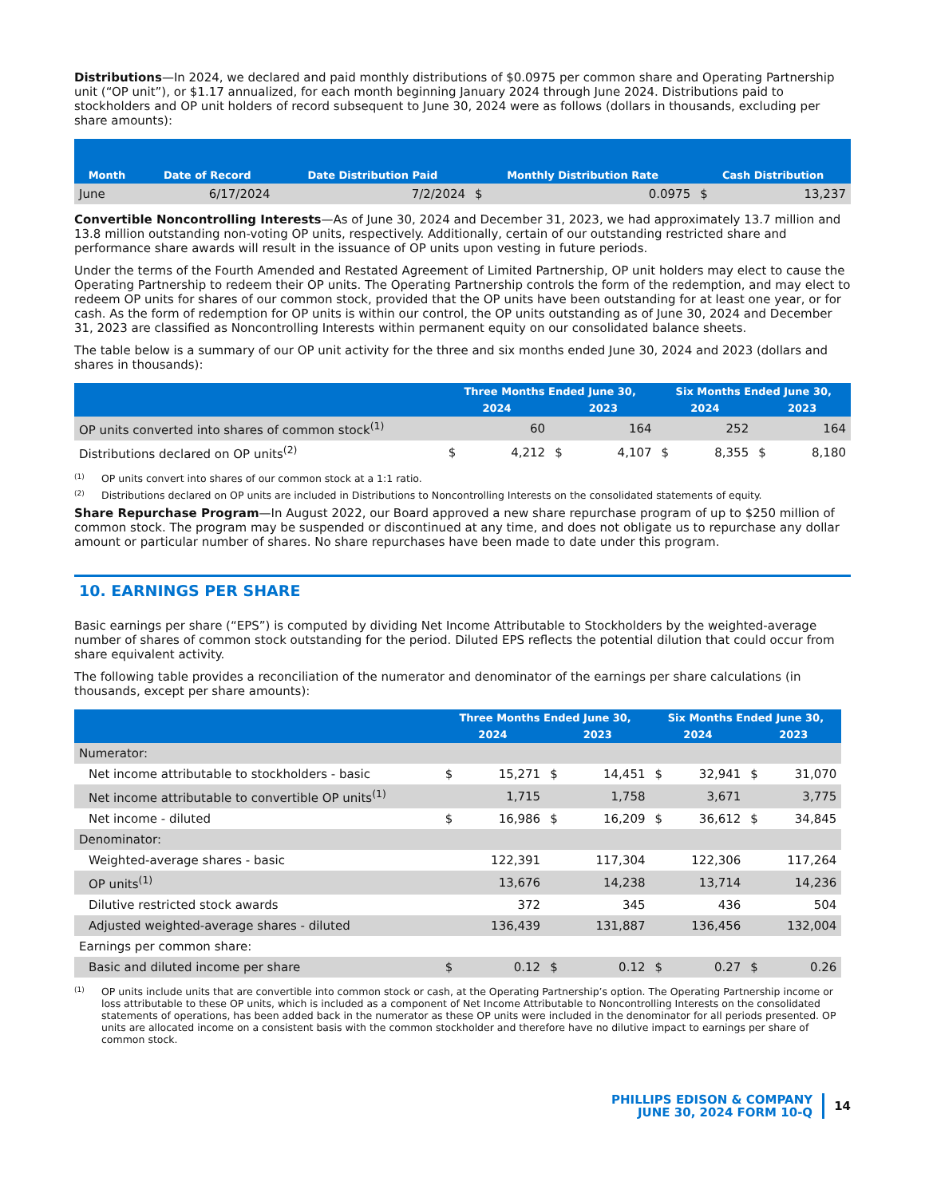Distributions—In 2024, we declared and paid monthly distributions of $0.0975 per common share and Operating Partnership unit (“OP unit”), or $1.17 annualized, for each month beginning January 2024 through June 2024. Distributions paid to stockholders and OP unit holders of record subsequent to June 30, 2024 were as follows (dollars in thousands, excluding per share amounts):
| Month | Date of Record | Date Distribution Paid | Monthly Distribution Rate | | Cash Distribution | |
| --- | --- | --- | --- | --- | --- | --- |
| June | 6/17/2024 | 7/2/2024 | $ | 0.0975 | $ | 13,237 |
Convertible Noncontrolling Interests—As of June 30, 2024 and December 31, 2023, we had approximately 13.7 million and 13.8 million outstanding non-voting OP units, respectively. Additionally, certain of our outstanding restricted share and performance share awards will result in the issuance of OP units upon vesting in future periods.
Under the terms of the Fourth Amended and Restated Agreement of Limited Partnership, OP unit holders may elect to cause the Operating Partnership to redeem their OP units. The Operating Partnership controls the form of the redemption, and may elect to redeem OP units for shares of our common stock, provided that the OP units have been outstanding for at least one year, or for cash. As the form of redemption for OP units is within our control, the OP units outstanding as of June 30, 2024 and December 31, 2023 are classified as Noncontrolling Interests within permanent equity on our consolidated balance sheets.
The table below is a summary of our OP unit activity for the three and six months ended June 30, 2024 and 2023 (dollars and shares in thousands):
| | Three Months Ended June 30, | | | | Six Months Ended June 30, | | | |
| --- | --- | --- | --- | --- | --- | --- | --- | --- |
| | 2024 | | 2023 | | 2024 | | 2023 | |
| OP units converted into shares of common stock<sup>(1)</sup> | | 60 | | 164 | | 252 | | 164 |
| Distributions declared on OP units<sup>(2)</sup> | $ | 4,212 | $ | 4,107 | $ | 8,355 | $ | 8,180 |
(1) OP units convert into shares of our common stock at a 1:1 ratio.
(2) Distributions declared on OP units are included in Distributions to Noncontrolling Interests on the consolidated statements of equity.
Share Repurchase Program—In August 2022, our Board approved a new share repurchase program of up to $250 million of common stock. The program may be suspended or discontinued at any time, and does not obligate us to repurchase any dollar amount or particular number of shares. No share repurchases have been made to date under this program.
10. EARNINGS PER SHARE
Basic earnings per share (“EPS”) is computed by dividing Net Income Attributable to Stockholders by the weighted-average number of shares of common stock outstanding for the period. Diluted EPS reflects the potential dilution that could occur from share equivalent activity.
The following table provides a reconciliation of the numerator and denominator of the earnings per share calculations (in thousands, except per share amounts):
| | Three Months Ended June 30, | | | | Six Months Ended June 30, | | | |
| --- | --- | --- | --- | --- | --- | --- | --- | --- |
| | 2024 | | 2023 | | 2024 | | 2023 | |
| Numerator: | | | | | | | | |
| Net income attributable to stockholders - basic | $ | 15,271 | $ | 14,451 | $ | 32,941 | $ | 31,070 |
| Net income attributable to convertible OP units<sup>(1)</sup> | | 1,715 | | 1,758 | | 3,671 | | 3,775 |
| Net income - diluted | $ | 16,986 | $ | 16,209 | $ | 36,612 | $ | 34,845 |
| Denominator: | | | | | | | | |
| Weighted-average shares - basic | | 122,391 | | 117,304 | | 122,306 | | 117,264 |
| OP units<sup>(1)</sup> | | 13,676 | | 14,238 | | 13,714 | | 14,236 |
| Dilutive restricted stock awards | | 372 | | 345 | | 436 | | 504 |
| Adjusted weighted-average shares - diluted | | 136,439 | | 131,887 | | 136,456 | | 132,004 |
| Earnings per common share: | | | | | | | | |
| Basic and diluted income per share | $ | 0.12 | $ | 0.12 | $ | 0.27 | $ | 0.26 |
(1) OP units include units that are convertible into common stock or cash, at the Operating Partnership’s option. The Operating Partnership income or loss attributable to these OP units, which is included as a component of Net Income Attributable to Noncontrolling Interests on the consolidated statements of operations, has been added back in the numerator as these OP units were included in the denominator for all periods presented. OP units are allocated income on a consistent basis with the common stockholder and therefore have no dilutive impact to earnings per share of common stock.
PHILLIPS EDISON & COMPANY
JUNE 30, 2024 FORM 10-Q
14